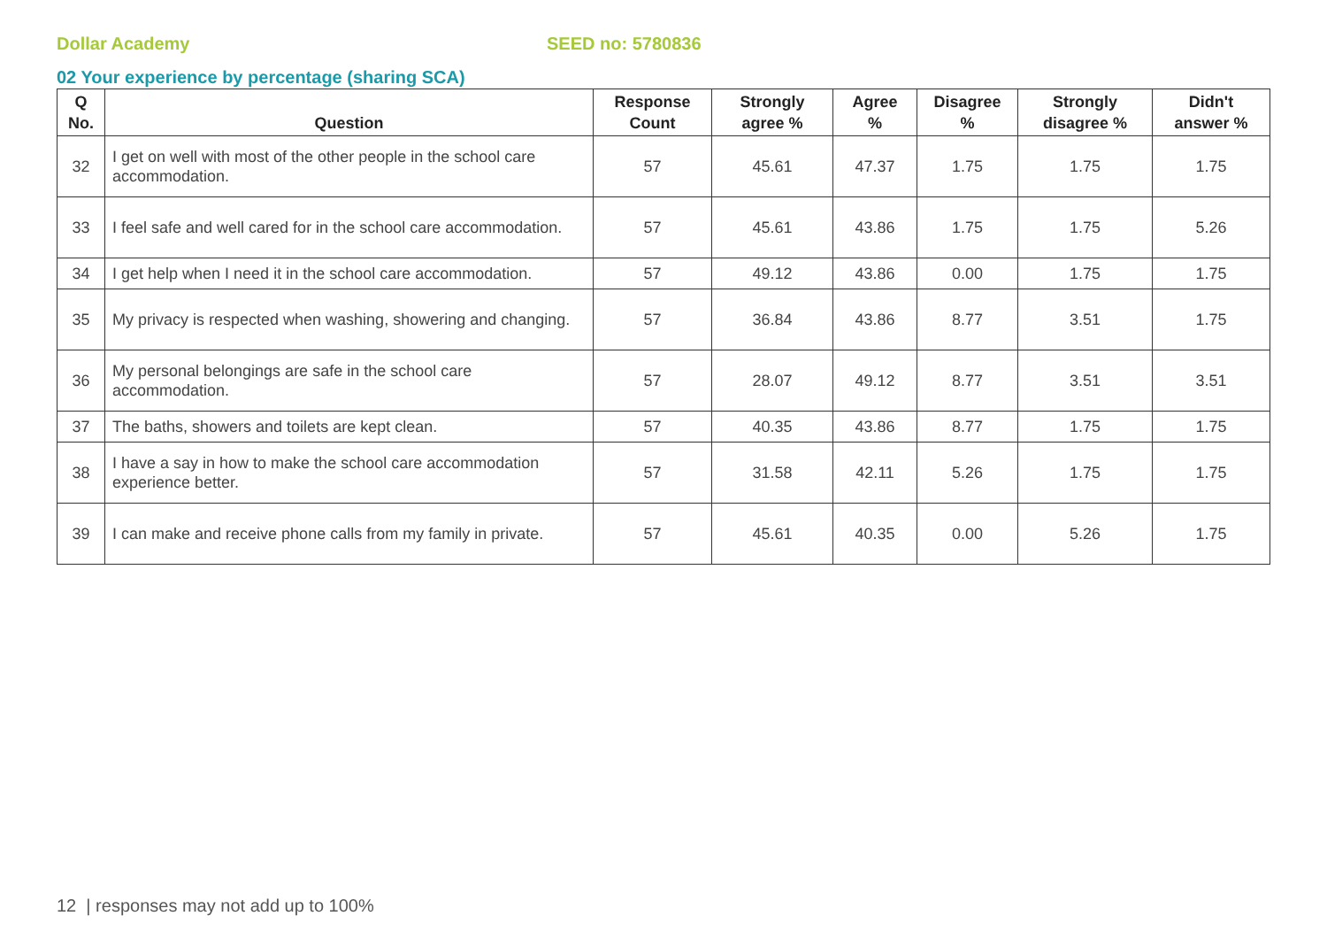Dollar Academy SEED no: 5780836
02 Your experience by percentage (sharing SCA)
| Q No. | Question | Response Count | Strongly agree % | Agree % | Disagree % | Strongly disagree % | Didn't answer % |
| --- | --- | --- | --- | --- | --- | --- | --- |
| 32 | I get on well with most of the other people in the school care accommodation. | 57 | 45.61 | 47.37 | 1.75 | 1.75 | 1.75 |
| 33 | I feel safe and well cared for in the school care accommodation. | 57 | 45.61 | 43.86 | 1.75 | 1.75 | 5.26 |
| 34 | I get help when I need it in the school care accommodation. | 57 | 49.12 | 43.86 | 0.00 | 1.75 | 1.75 |
| 35 | My privacy is respected when washing, showering and changing. | 57 | 36.84 | 43.86 | 8.77 | 3.51 | 1.75 |
| 36 | My personal belongings are safe in the school care accommodation. | 57 | 28.07 | 49.12 | 8.77 | 3.51 | 3.51 |
| 37 | The baths, showers and toilets are kept clean. | 57 | 40.35 | 43.86 | 8.77 | 1.75 | 1.75 |
| 38 | I have a say in how to make the school care accommodation experience better. | 57 | 31.58 | 42.11 | 5.26 | 1.75 | 1.75 |
| 39 | I can make and receive phone calls from my family in private. | 57 | 45.61 | 40.35 | 0.00 | 5.26 | 1.75 |
12 | responses may not add up to 100%